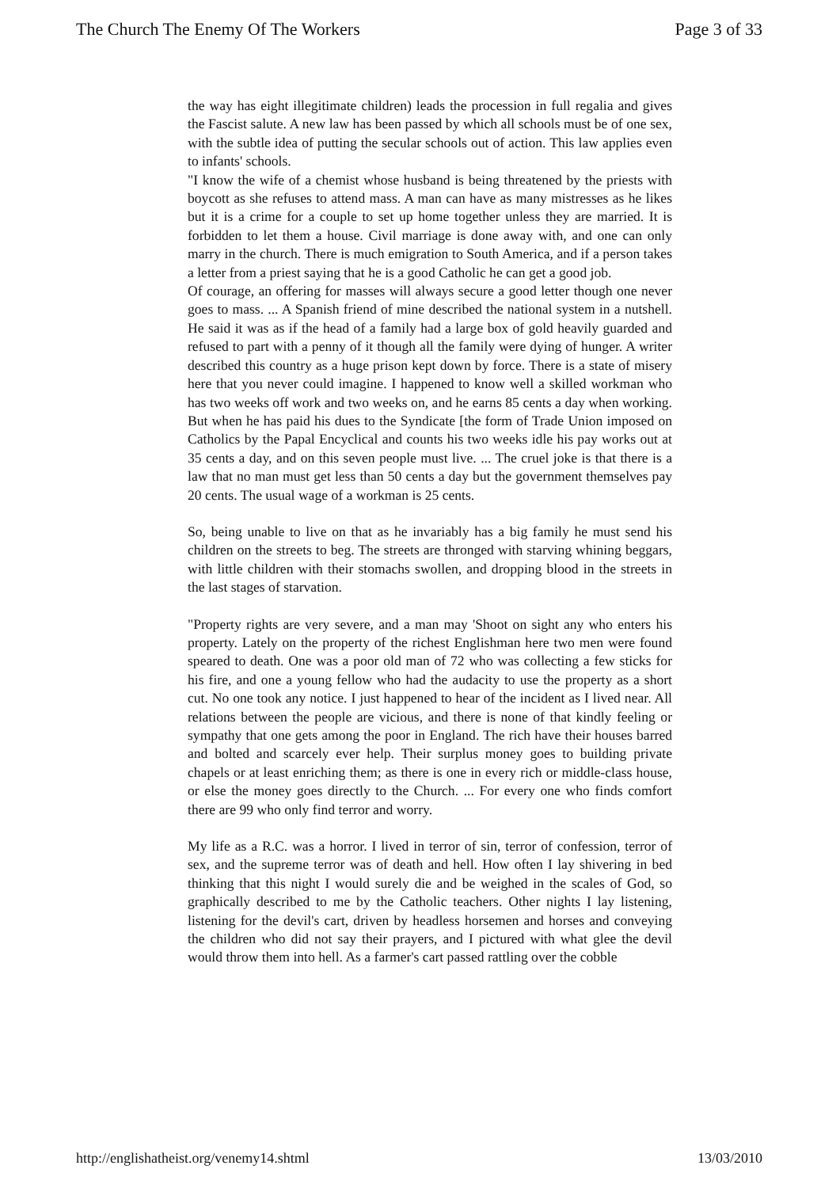The Church The Enemy Of The Workers Page 3 of 33
the way has eight illegitimate children) leads the procession in full regalia and gives the Fascist salute. A new law has been passed by which all schools must be of one sex, with the subtle idea of putting the secular schools out of action. This law applies even to infants' schools.
"I know the wife of a chemist whose husband is being threatened by the priests with boycott as she refuses to attend mass. A man can have as many mistresses as he likes but it is a crime for a couple to set up home together unless they are married. It is forbidden to let them a house. Civil marriage is done away with, and one can only marry in the church. There is much emigration to South America, and if a person takes a letter from a priest saying that he is a good Catholic he can get a good job.
Of courage, an offering for masses will always secure a good letter though one never goes to mass. ... A Spanish friend of mine described the national system in a nutshell. He said it was as if the head of a family had a large box of gold heavily guarded and refused to part with a penny of it though all the family were dying of hunger. A writer described this country as a huge prison kept down by force. There is a state of misery here that you never could imagine. I happened to know well a skilled workman who has two weeks off work and two weeks on, and he earns 85 cents a day when working. But when he has paid his dues to the Syndicate [the form of Trade Union imposed on Catholics by the Papal Encyclical and counts his two weeks idle his pay works out at 35 cents a day, and on this seven people must live. ... The cruel joke is that there is a law that no man must get less than 50 cents a day but the government themselves pay 20 cents. The usual wage of a workman is 25 cents.
So, being unable to live on that as he invariably has a big family he must send his children on the streets to beg. The streets are thronged with starving whining beggars, with little children with their stomachs swollen, and dropping blood in the streets in the last stages of starvation.
"Property rights are very severe, and a man may 'Shoot on sight any who enters his property. Lately on the property of the richest Englishman here two men were found speared to death. One was a poor old man of 72 who was collecting a few sticks for his fire, and one a young fellow who had the audacity to use the property as a short cut. No one took any notice. I just happened to hear of the incident as I lived near. All relations between the people are vicious, and there is none of that kindly feeling or sympathy that one gets among the poor in England. The rich have their houses barred and bolted and scarcely ever help. Their surplus money goes to building private chapels or at least enriching them; as there is one in every rich or middle-class house, or else the money goes directly to the Church. ... For every one who finds comfort there are 99 who only find terror and worry.
My life as a R.C. was a horror. I lived in terror of sin, terror of confession, terror of sex, and the supreme terror was of death and hell. How often I lay shivering in bed thinking that this night I would surely die and be weighed in the scales of God, so graphically described to me by the Catholic teachers. Other nights I lay listening, listening for the devil's cart, driven by headless horsemen and horses and conveying the children who did not say their prayers, and I pictured with what glee the devil would throw them into hell. As a farmer's cart passed rattling over the cobble
http://englishatheist.org/venemy14.shtml 13/03/2010